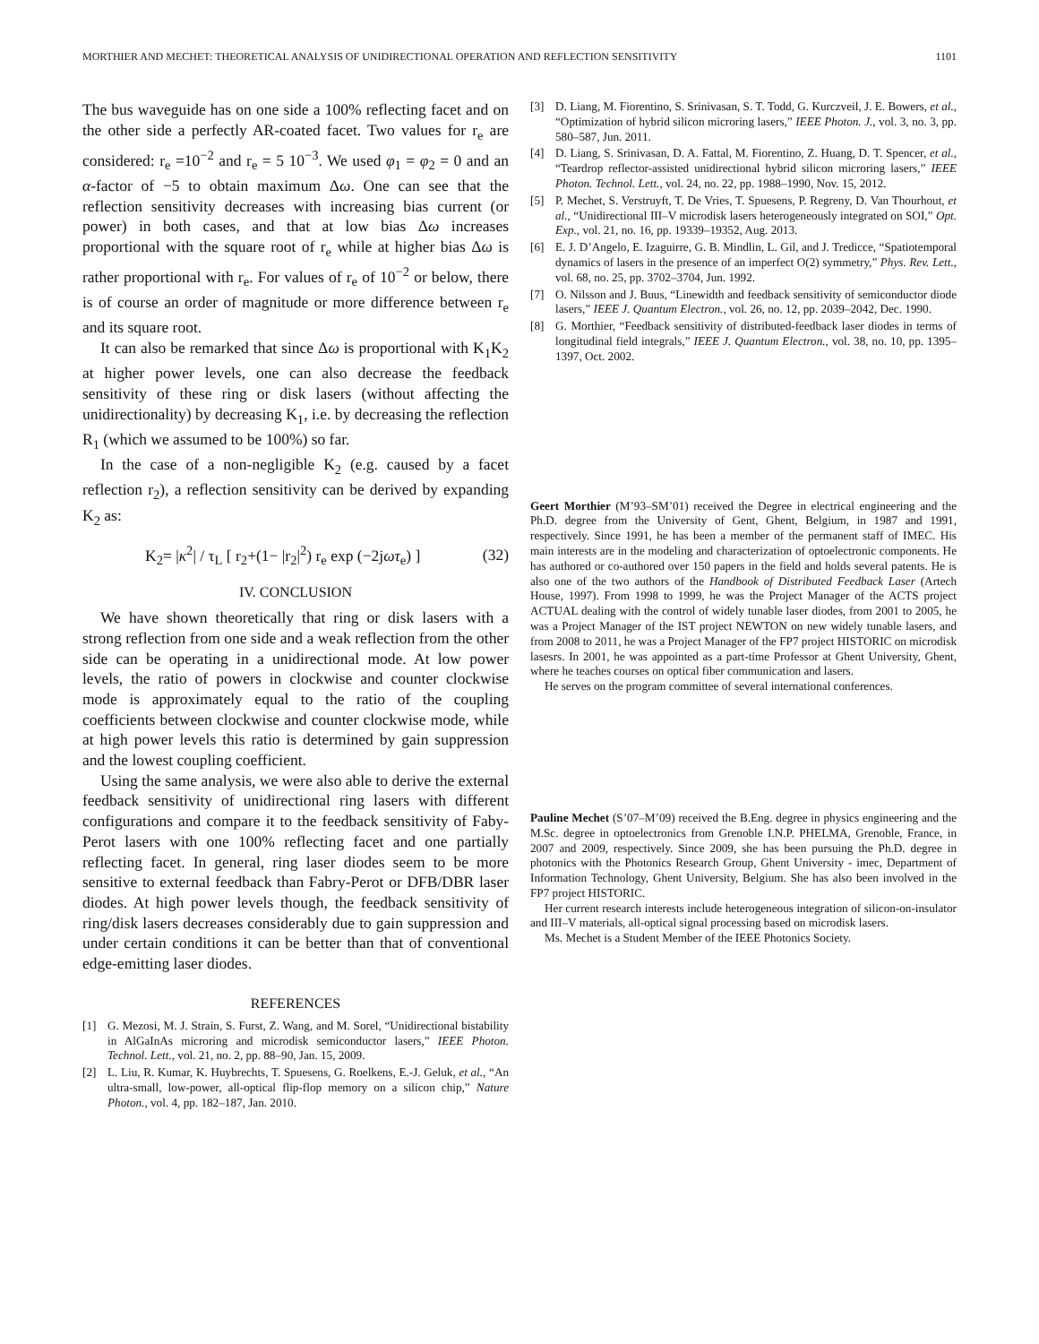MORTHIER AND MECHET: THEORETICAL ANALYSIS OF UNIDIRECTIONAL OPERATION AND REFLECTION SENSITIVITY 1101
The bus waveguide has on one side a 100% reflecting facet and on the other side a perfectly AR-coated facet. Two values for r<sub>e</sub> are considered: r<sub>e</sub> =10<sup>−2</sup> and r<sub>e</sub> = 5 10<sup>−3</sup>. We used φ<sub>1</sub> = φ<sub>2</sub> = 0 and an α-factor of −5 to obtain maximum Δω. One can see that the reflection sensitivity decreases with increasing bias current (or power) in both cases, and that at low bias Δω increases proportional with the square root of r<sub>e</sub> while at higher bias Δω is rather proportional with r<sub>e</sub>. For values of r<sub>e</sub> of 10<sup>−2</sup> or below, there is of course an order of magnitude or more difference between r<sub>e</sub> and its square root.
It can also be remarked that since Δω is proportional with K<sub>1</sub>K<sub>2</sub> at higher power levels, one can also decrease the feedback sensitivity of these ring or disk lasers (without affecting the unidirectionality) by decreasing K<sub>1</sub>, i.e. by decreasing the reflection R<sub>1</sub> (which we assumed to be 100%) so far.
In the case of a non-negligible K<sub>2</sub> (e.g. caused by a facet reflection r<sub>2</sub>), a reflection sensitivity can be derived by expanding K<sub>2</sub> as:
K<sub>2</sub>= |κ<sup>2</sup>| / τ<sub>L</sub> [ r<sub>2</sub>+(1− |r<sub>2</sub>|<sup>2</sup>) r<sub>e</sub> exp (−2jωτ<sub>e</sub>) ] (32)
IV. CONCLUSION
We have shown theoretically that ring or disk lasers with a strong reflection from one side and a weak reflection from the other side can be operating in a unidirectional mode. At low power levels, the ratio of powers in clockwise and counter clockwise mode is approximately equal to the ratio of the coupling coefficients between clockwise and counter clockwise mode, while at high power levels this ratio is determined by gain suppression and the lowest coupling coefficient.
Using the same analysis, we were also able to derive the external feedback sensitivity of unidirectional ring lasers with different configurations and compare it to the feedback sensitivity of Faby-Perot lasers with one 100% reflecting facet and one partially reflecting facet. In general, ring laser diodes seem to be more sensitive to external feedback than Fabry-Perot or DFB/DBR laser diodes. At high power levels though, the feedback sensitivity of ring/disk lasers decreases considerably due to gain suppression and under certain conditions it can be better than that of conventional edge-emitting laser diodes.
REFERENCES
[1] G. Mezosi, M. J. Strain, S. Furst, Z. Wang, and M. Sorel, “Unidirectional bistability in AlGaInAs microring and microdisk semiconductor lasers,” IEEE Photon. Technol. Lett., vol. 21, no. 2, pp. 88–90, Jan. 15, 2009.
[2] L. Liu, R. Kumar, K. Huybrechts, T. Spuesens, G. Roelkens, E.-J. Geluk, et al., “An ultra-small, low-power, all-optical flip-flop memory on a silicon chip,” Nature Photon., vol. 4, pp. 182–187, Jan. 2010.
[3] D. Liang, M. Fiorentino, S. Srinivasan, S. T. Todd, G. Kurczveil, J. E. Bowers, et al., “Optimization of hybrid silicon microring lasers,” IEEE Photon. J., vol. 3, no. 3, pp. 580–587, Jun. 2011.
[4] D. Liang, S. Srinivasan, D. A. Fattal, M. Fiorentino, Z. Huang, D. T. Spencer, et al., “Teardrop reflector-assisted unidirectional hybrid silicon microring lasers,” IEEE Photon. Technol. Lett., vol. 24, no. 22, pp. 1988–1990, Nov. 15, 2012.
[5] P. Mechet, S. Verstruyft, T. De Vries, T. Spuesens, P. Regreny, D. Van Thourhout, et al., “Unidirectional III–V microdisk lasers heterogeneously integrated on SOI,” Opt. Exp., vol. 21, no. 16, pp. 19339–19352, Aug. 2013.
[6] E. J. D’Angelo, E. Izaguirre, G. B. Mindlin, L. Gil, and J. Tredicce, “Spatiotemporal dynamics of lasers in the presence of an imperfect O(2) symmetry,” Phys. Rev. Lett., vol. 68, no. 25, pp. 3702–3704, Jun. 1992.
[7] O. Nilsson and J. Buus, “Linewidth and feedback sensitivity of semiconductor diode lasers,” IEEE J. Quantum Electron., vol. 26, no. 12, pp. 2039–2042, Dec. 1990.
[8] G. Morthier, “Feedback sensitivity of distributed-feedback laser diodes in terms of longitudinal field integrals,” IEEE J. Quantum Electron., vol. 38, no. 10, pp. 1395–1397, Oct. 2002.
Geert Morthier (M’93–SM’01) received the Degree in electrical engineering and the Ph.D. degree from the University of Gent, Ghent, Belgium, in 1987 and 1991, respectively. Since 1991, he has been a member of the permanent staff of IMEC. His main interests are in the modeling and characterization of optoelectronic components. He has authored or co-authored over 150 papers in the field and holds several patents. He is also one of the two authors of the Handbook of Distributed Feedback Laser (Artech House, 1997). From 1998 to 1999, he was the Project Manager of the ACTS project ACTUAL dealing with the control of widely tunable laser diodes, from 2001 to 2005, he was a Project Manager of the IST project NEWTON on new widely tunable lasers, and from 2008 to 2011, he was a Project Manager of the FP7 project HISTORIC on microdisk lasesrs. In 2001, he was appointed as a part-time Professor at Ghent University, Ghent, where he teaches courses on optical fiber communication and lasers.
He serves on the program committee of several international conferences.
Pauline Mechet (S’07–M’09) received the B.Eng. degree in physics engineering and the M.Sc. degree in optoelectronics from Grenoble I.N.P. PHELMA, Grenoble, France, in 2007 and 2009, respectively. Since 2009, she has been pursuing the Ph.D. degree in photonics with the Photonics Research Group, Ghent University - imec, Department of Information Technology, Ghent University, Belgium. She has also been involved in the FP7 project HISTORIC.
Her current research interests include heterogeneous integration of silicon-on-insulator and III–V materials, all-optical signal processing based on microdisk lasers.
Ms. Mechet is a Student Member of the IEEE Photonics Society.